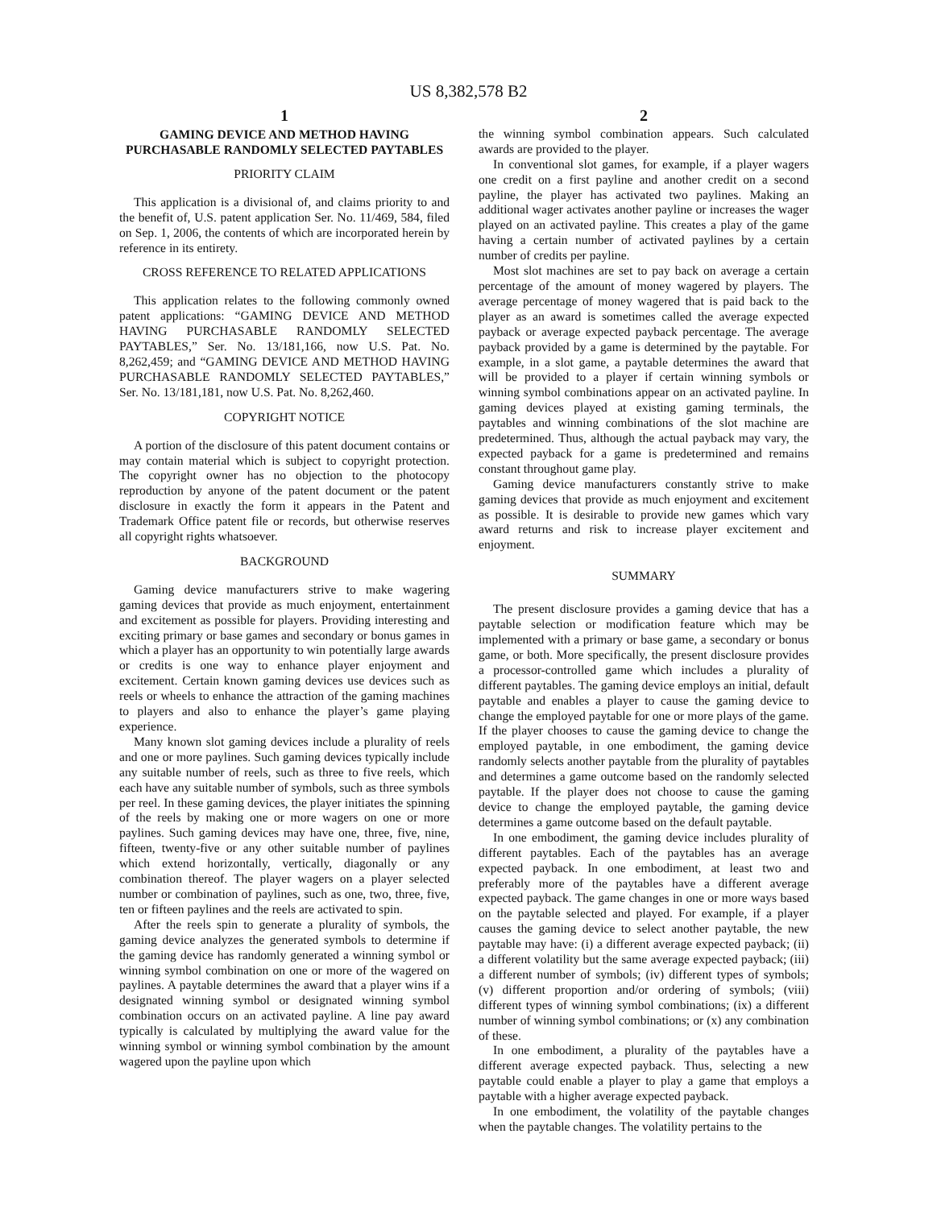US 8,382,578 B2
1
GAMING DEVICE AND METHOD HAVING PURCHASABLE RANDOMLY SELECTED PAYTABLES
PRIORITY CLAIM
This application is a divisional of, and claims priority to and the benefit of, U.S. patent application Ser. No. 11/469, 584, filed on Sep. 1, 2006, the contents of which are incorporated herein by reference in its entirety.
CROSS REFERENCE TO RELATED APPLICATIONS
This application relates to the following commonly owned patent applications: “GAMING DEVICE AND METHOD HAVING PURCHASABLE RANDOMLY SELECTED PAYTABLES,” Ser. No. 13/181,166, now U.S. Pat. No. 8,262,459; and “GAMING DEVICE AND METHOD HAVING PURCHASABLE RANDOMLY SELECTED PAYTABLES,” Ser. No. 13/181,181, now U.S. Pat. No. 8,262,460.
COPYRIGHT NOTICE
A portion of the disclosure of this patent document contains or may contain material which is subject to copyright protection. The copyright owner has no objection to the photocopy reproduction by anyone of the patent document or the patent disclosure in exactly the form it appears in the Patent and Trademark Office patent file or records, but otherwise reserves all copyright rights whatsoever.
BACKGROUND
Gaming device manufacturers strive to make wagering gaming devices that provide as much enjoyment, entertainment and excitement as possible for players. Providing interesting and exciting primary or base games and secondary or bonus games in which a player has an opportunity to win potentially large awards or credits is one way to enhance player enjoyment and excitement. Certain known gaming devices use devices such as reels or wheels to enhance the attraction of the gaming machines to players and also to enhance the player’s game playing experience.
Many known slot gaming devices include a plurality of reels and one or more paylines. Such gaming devices typically include any suitable number of reels, such as three to five reels, which each have any suitable number of symbols, such as three symbols per reel. In these gaming devices, the player initiates the spinning of the reels by making one or more wagers on one or more paylines. Such gaming devices may have one, three, five, nine, fifteen, twenty-five or any other suitable number of paylines which extend horizontally, vertically, diagonally or any combination thereof. The player wagers on a player selected number or combination of paylines, such as one, two, three, five, ten or fifteen paylines and the reels are activated to spin.
After the reels spin to generate a plurality of symbols, the gaming device analyzes the generated symbols to determine if the gaming device has randomly generated a winning symbol or winning symbol combination on one or more of the wagered on paylines. A paytable determines the award that a player wins if a designated winning symbol or designated winning symbol combination occurs on an activated payline. A line pay award typically is calculated by multiplying the award value for the winning symbol or winning symbol combination by the amount wagered upon the payline upon which
2
the winning symbol combination appears. Such calculated awards are provided to the player.
In conventional slot games, for example, if a player wagers one credit on a first payline and another credit on a second payline, the player has activated two paylines. Making an additional wager activates another payline or increases the wager played on an activated payline. This creates a play of the game having a certain number of activated paylines by a certain number of credits per payline.
Most slot machines are set to pay back on average a certain percentage of the amount of money wagered by players. The average percentage of money wagered that is paid back to the player as an award is sometimes called the average expected payback or average expected payback percentage. The average payback provided by a game is determined by the paytable. For example, in a slot game, a paytable determines the award that will be provided to a player if certain winning symbols or winning symbol combinations appear on an activated payline. In gaming devices played at existing gaming terminals, the paytables and winning combinations of the slot machine are predetermined. Thus, although the actual payback may vary, the expected payback for a game is predetermined and remains constant throughout game play.
Gaming device manufacturers constantly strive to make gaming devices that provide as much enjoyment and excitement as possible. It is desirable to provide new games which vary award returns and risk to increase player excitement and enjoyment.
SUMMARY
The present disclosure provides a gaming device that has a paytable selection or modification feature which may be implemented with a primary or base game, a secondary or bonus game, or both. More specifically, the present disclosure provides a processor-controlled game which includes a plurality of different paytables. The gaming device employs an initial, default paytable and enables a player to cause the gaming device to change the employed paytable for one or more plays of the game. If the player chooses to cause the gaming device to change the employed paytable, in one embodiment, the gaming device randomly selects another paytable from the plurality of paytables and determines a game outcome based on the randomly selected paytable. If the player does not choose to cause the gaming device to change the employed paytable, the gaming device determines a game outcome based on the default paytable.
In one embodiment, the gaming device includes plurality of different paytables. Each of the paytables has an average expected payback. In one embodiment, at least two and preferably more of the paytables have a different average expected payback. The game changes in one or more ways based on the paytable selected and played. For example, if a player causes the gaming device to select another paytable, the new paytable may have: (i) a different average expected payback; (ii) a different volatility but the same average expected payback; (iii) a different number of symbols; (iv) different types of symbols; (v) different proportion and/or ordering of symbols; (viii) different types of winning symbol combinations; (ix) a different number of winning symbol combinations; or (x) any combination of these.
In one embodiment, a plurality of the paytables have a different average expected payback. Thus, selecting a new paytable could enable a player to play a game that employs a paytable with a higher average expected payback.
In one embodiment, the volatility of the paytable changes when the paytable changes. The volatility pertains to the